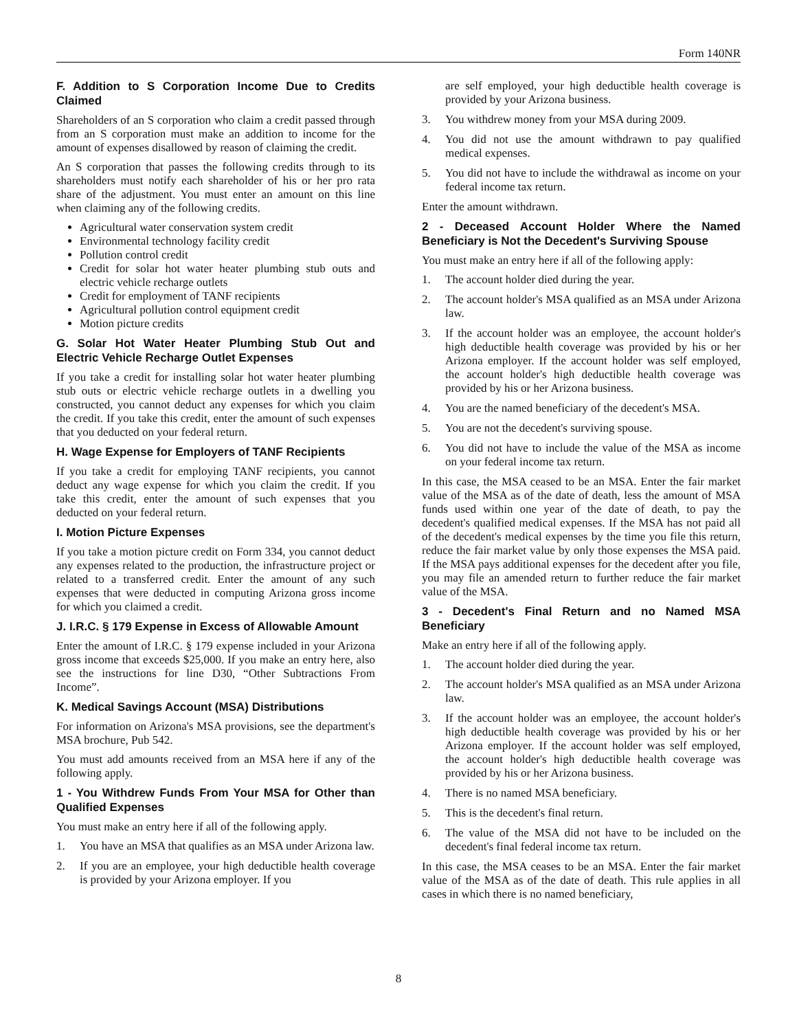Form 140NR
F. Addition to S Corporation Income Due to Credits Claimed
Shareholders of an S corporation who claim a credit passed through from an S corporation must make an addition to income for the amount of expenses disallowed by reason of claiming the credit.
An S corporation that passes the following credits through to its shareholders must notify each shareholder of his or her pro rata share of the adjustment. You must enter an amount on this line when claiming any of the following credits.
Agricultural water conservation system credit
Environmental technology facility credit
Pollution control credit
Credit for solar hot water heater plumbing stub outs and electric vehicle recharge outlets
Credit for employment of TANF recipients
Agricultural pollution control equipment credit
Motion picture credits
G. Solar Hot Water Heater Plumbing Stub Out and Electric Vehicle Recharge Outlet Expenses
If you take a credit for installing solar hot water heater plumbing stub outs or electric vehicle recharge outlets in a dwelling you constructed, you cannot deduct any expenses for which you claim the credit. If you take this credit, enter the amount of such expenses that you deducted on your federal return.
H. Wage Expense for Employers of TANF Recipients
If you take a credit for employing TANF recipients, you cannot deduct any wage expense for which you claim the credit. If you take this credit, enter the amount of such expenses that you deducted on your federal return.
I. Motion Picture Expenses
If you take a motion picture credit on Form 334, you cannot deduct any expenses related to the production, the infrastructure project or related to a transferred credit. Enter the amount of any such expenses that were deducted in computing Arizona gross income for which you claimed a credit.
J. I.R.C. § 179 Expense in Excess of Allowable Amount
Enter the amount of I.R.C. § 179 expense included in your Arizona gross income that exceeds $25,000. If you make an entry here, also see the instructions for line D30, “Other Subtractions From Income”.
K. Medical Savings Account (MSA) Distributions
For information on Arizona's MSA provisions, see the department's MSA brochure, Pub 542.
You must add amounts received from an MSA here if any of the following apply.
1 - You Withdrew Funds From Your MSA for Other than Qualified Expenses
You must make an entry here if all of the following apply.
1. You have an MSA that qualifies as an MSA under Arizona law.
2. If you are an employee, your high deductible health coverage is provided by your Arizona employer. If you
are self employed, your high deductible health coverage is provided by your Arizona business.
3. You withdrew money from your MSA during 2009.
4. You did not use the amount withdrawn to pay qualified medical expenses.
5. You did not have to include the withdrawal as income on your federal income tax return.
Enter the amount withdrawn.
2 - Deceased Account Holder Where the Named Beneficiary is Not the Decedent's Surviving Spouse
You must make an entry here if all of the following apply:
1. The account holder died during the year.
2. The account holder's MSA qualified as an MSA under Arizona law.
3. If the account holder was an employee, the account holder's high deductible health coverage was provided by his or her Arizona employer. If the account holder was self employed, the account holder's high deductible health coverage was provided by his or her Arizona business.
4. You are the named beneficiary of the decedent's MSA.
5. You are not the decedent's surviving spouse.
6. You did not have to include the value of the MSA as income on your federal income tax return.
In this case, the MSA ceased to be an MSA. Enter the fair market value of the MSA as of the date of death, less the amount of MSA funds used within one year of the date of death, to pay the decedent's qualified medical expenses. If the MSA has not paid all of the decedent's medical expenses by the time you file this return, reduce the fair market value by only those expenses the MSA paid. If the MSA pays additional expenses for the decedent after you file, you may file an amended return to further reduce the fair market value of the MSA.
3 - Decedent's Final Return and no Named MSA Beneficiary
Make an entry here if all of the following apply.
1. The account holder died during the year.
2. The account holder's MSA qualified as an MSA under Arizona law.
3. If the account holder was an employee, the account holder's high deductible health coverage was provided by his or her Arizona employer. If the account holder was self employed, the account holder's high deductible health coverage was provided by his or her Arizona business.
4. There is no named MSA beneficiary.
5. This is the decedent's final return.
6. The value of the MSA did not have to be included on the decedent's final federal income tax return.
In this case, the MSA ceases to be an MSA. Enter the fair market value of the MSA as of the date of death. This rule applies in all cases in which there is no named beneficiary,
8